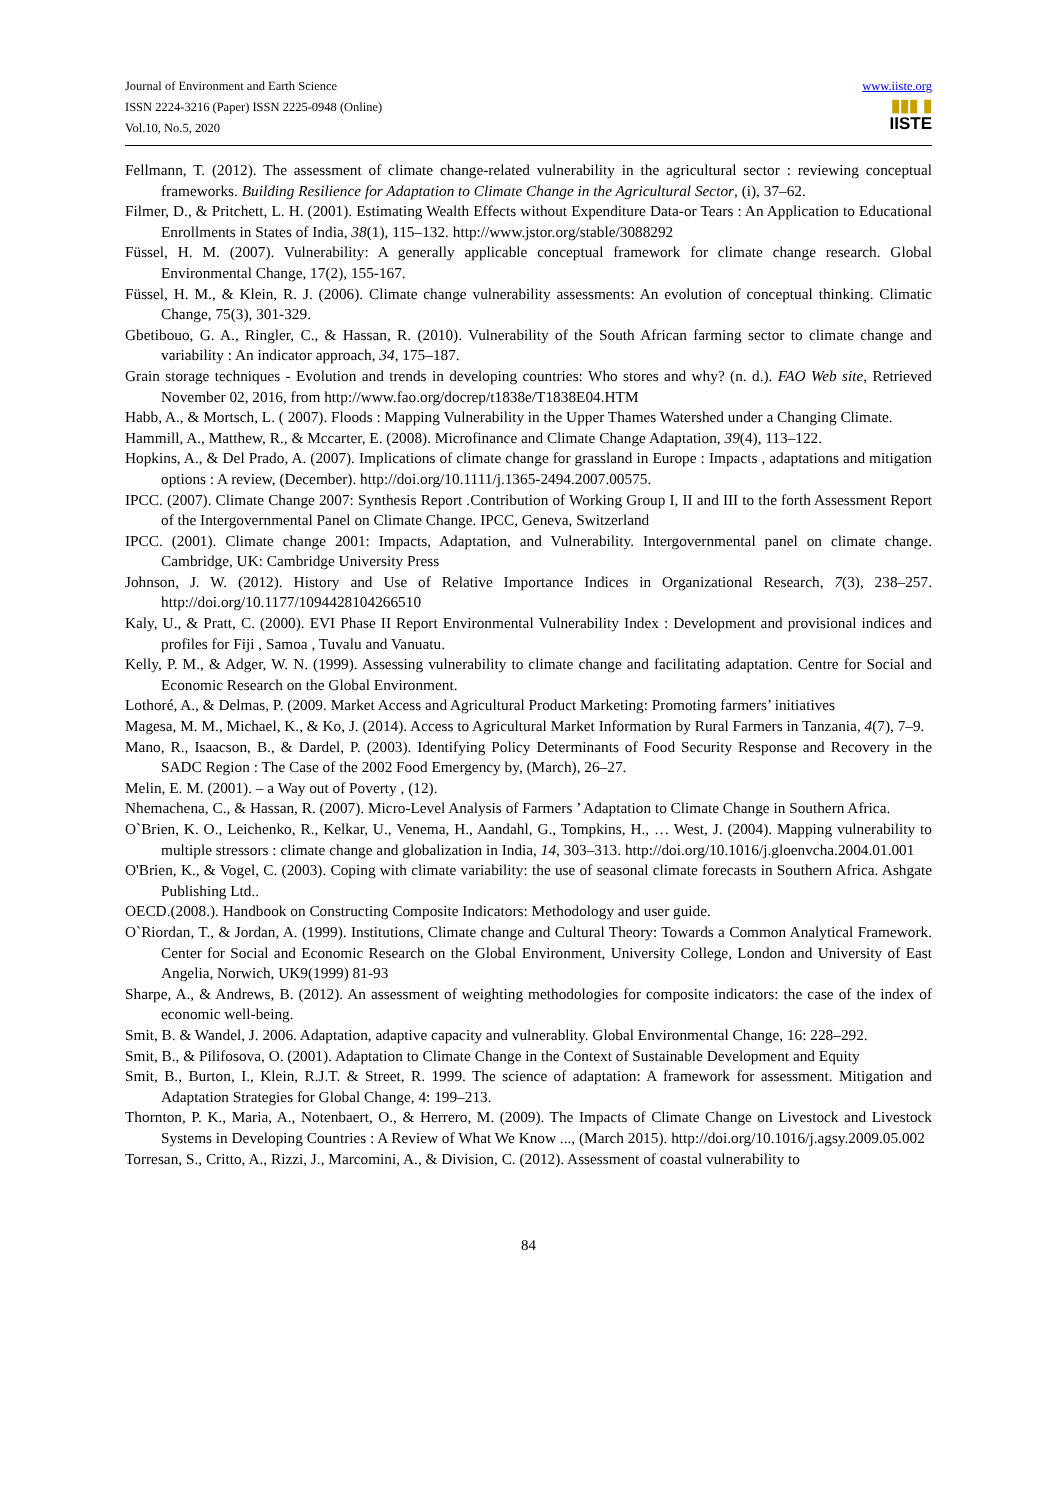Journal of Environment and Earth Science
ISSN 2224-3216 (Paper) ISSN 2225-0948 (Online)
Vol.10, No.5, 2020
www.iiste.org
▮▮▮ ▮
IISTE
Fellmann, T. (2012). The assessment of climate change-related vulnerability in the agricultural sector : reviewing conceptual frameworks. Building Resilience for Adaptation to Climate Change in the Agricultural Sector, (i), 37–62.
Filmer, D., & Pritchett, L. H. (2001). Estimating Wealth Effects without Expenditure Data-or Tears : An Application to Educational Enrollments in States of India, 38(1), 115–132. http://www.jstor.org/stable/3088292
Füssel, H. M. (2007). Vulnerability: A generally applicable conceptual framework for climate change research. Global Environmental Change, 17(2), 155-167.
Füssel, H. M., & Klein, R. J. (2006). Climate change vulnerability assessments: An evolution of conceptual thinking. Climatic Change, 75(3), 301-329.
Gbetibouo, G. A., Ringler, C., & Hassan, R. (2010). Vulnerability of the South African farming sector to climate change and variability : An indicator approach, 34, 175–187.
Grain storage techniques - Evolution and trends in developing countries: Who stores and why? (n. d.). FAO Web site, Retrieved November 02, 2016, from http://www.fao.org/docrep/t1838e/T1838E04.HTM
Habb, A., & Mortsch, L. ( 2007). Floods : Mapping Vulnerability in the Upper Thames Watershed under a Changing Climate.
Hammill, A., Matthew, R., & Mccarter, E. (2008). Microfinance and Climate Change Adaptation, 39(4), 113–122.
Hopkins, A., & Del Prado, A. (2007). Implications of climate change for grassland in Europe : Impacts , adaptations and mitigation options : A review, (December). http://doi.org/10.1111/j.1365-2494.2007.00575.
IPCC. (2007). Climate Change 2007: Synthesis Report .Contribution of Working Group I, II and III to the forth Assessment Report of the Intergovernmental Panel on Climate Change. IPCC, Geneva, Switzerland
IPCC. (2001). Climate change 2001: Impacts, Adaptation, and Vulnerability. Intergovernmental panel on climate change. Cambridge, UK: Cambridge University Press
Johnson, J. W. (2012). History and Use of Relative Importance Indices in Organizational Research, 7(3), 238–257. http://doi.org/10.1177/1094428104266510
Kaly, U., & Pratt, C. (2000). EVI Phase II Report Environmental Vulnerability Index : Development and provisional indices and profiles for Fiji , Samoa , Tuvalu and Vanuatu.
Kelly, P. M., & Adger, W. N. (1999). Assessing vulnerability to climate change and facilitating adaptation. Centre for Social and Economic Research on the Global Environment.
Lothoré, A., & Delmas, P. (2009. Market Access and Agricultural Product Marketing: Promoting farmers’ initiatives
Magesa, M. M., Michael, K., & Ko, J. (2014). Access to Agricultural Market Information by Rural Farmers in Tanzania, 4(7), 7–9.
Mano, R., Isaacson, B., & Dardel, P. (2003). Identifying Policy Determinants of Food Security Response and Recovery in the SADC Region : The Case of the 2002 Food Emergency by, (March), 26–27.
Melin, E. M. (2001). – a Way out of Poverty , (12).
Nhemachena, C., & Hassan, R. (2007). Micro-Level Analysis of Farmers ’ Adaptation to Climate Change in Southern Africa.
O`Brien, K. O., Leichenko, R., Kelkar, U., Venema, H., Aandahl, G., Tompkins, H., … West, J. (2004). Mapping vulnerability to multiple stressors : climate change and globalization in India, 14, 303–313. http://doi.org/10.1016/j.gloenvcha.2004.01.001
O'Brien, K., & Vogel, C. (2003). Coping with climate variability: the use of seasonal climate forecasts in Southern Africa. Ashgate Publishing Ltd..
OECD.(2008.). Handbook on Constructing Composite Indicators: Methodology and user guide.
O`Riordan, T., & Jordan, A. (1999). Institutions, Climate change and Cultural Theory: Towards a Common Analytical Framework. Center for Social and Economic Research on the Global Environment, University College, London and University of East Angelia, Norwich, UK9(1999) 81-93
Sharpe, A., & Andrews, B. (2012). An assessment of weighting methodologies for composite indicators: the case of the index of economic well-being.
Smit, B. & Wandel, J. 2006. Adaptation, adaptive capacity and vulnerablity. Global Environmental Change, 16: 228–292.
Smit, B., & Pilifosova, O. (2001). Adaptation to Climate Change in the Context of Sustainable Development and Equity
Smit, B., Burton, I., Klein, R.J.T. & Street, R. 1999. The science of adaptation: A framework for assessment. Mitigation and Adaptation Strategies for Global Change, 4: 199–213.
Thornton, P. K., Maria, A., Notenbaert, O., & Herrero, M. (2009). The Impacts of Climate Change on Livestock and Livestock Systems in Developing Countries : A Review of What We Know ..., (March 2015). http://doi.org/10.1016/j.agsy.2009.05.002
Torresan, S., Critto, A., Rizzi, J., Marcomini, A., & Division, C. (2012). Assessment of coastal vulnerability to
84